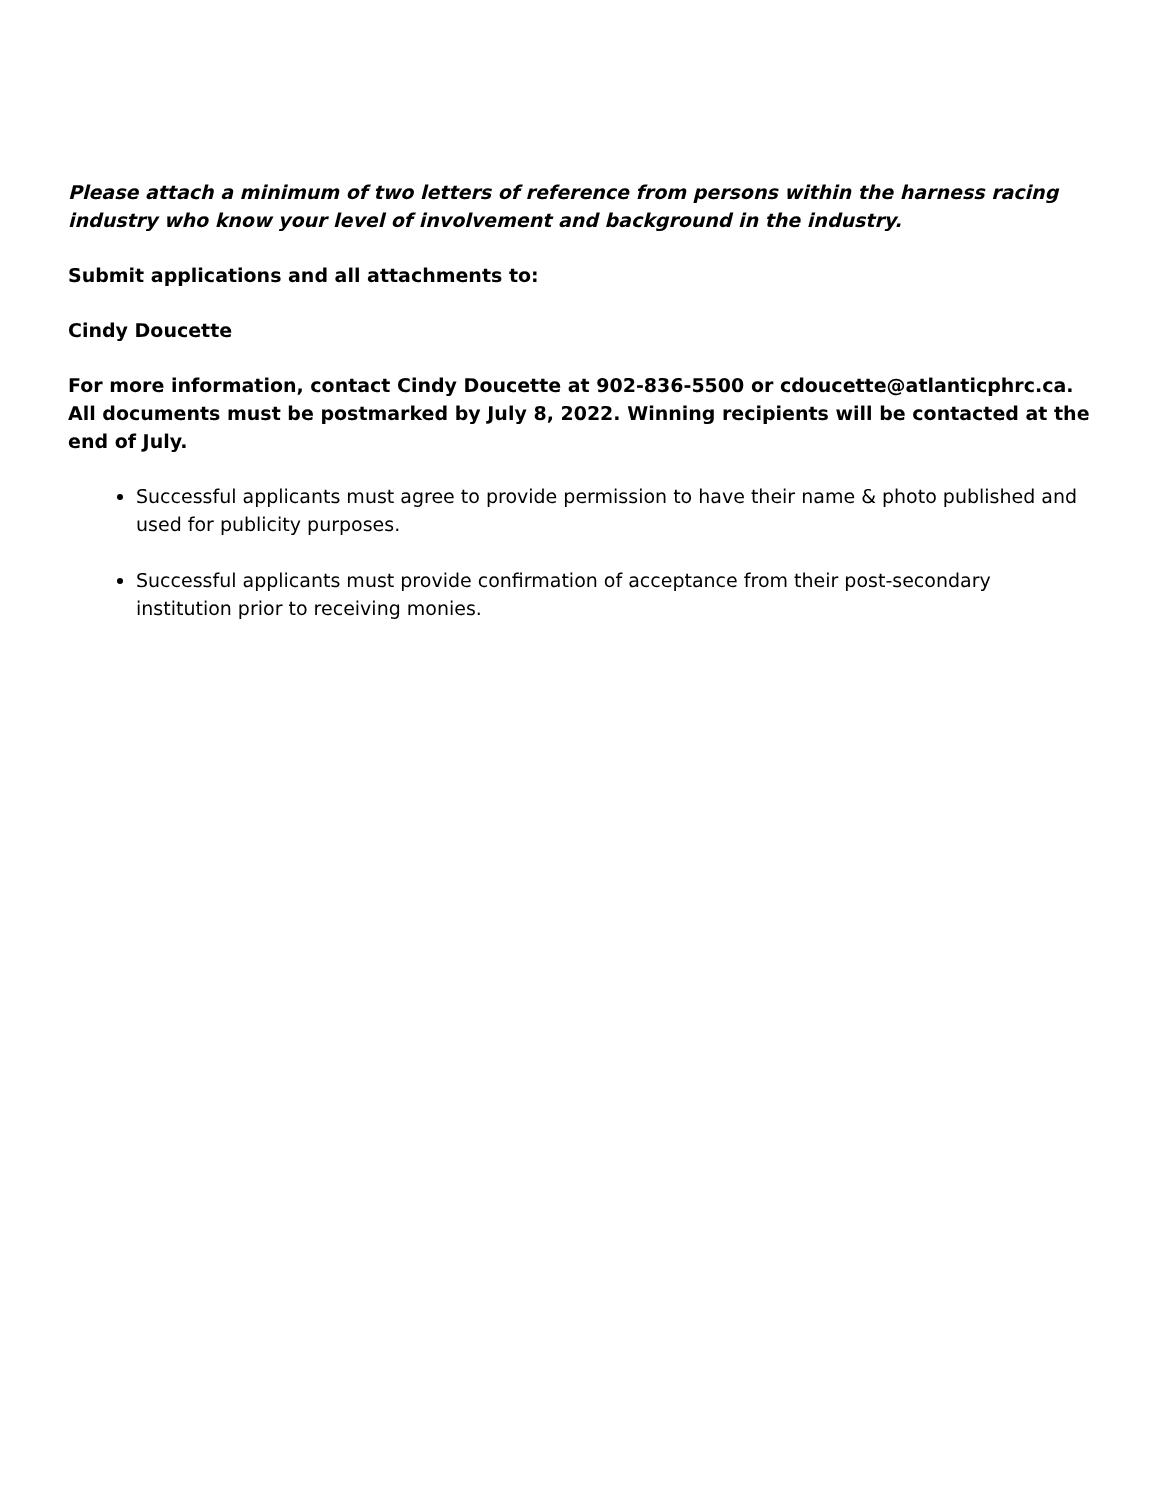Please attach a minimum of two letters of reference from persons within the harness racing industry who know your level of involvement and background in the industry.
Submit applications and all attachments to:
Cindy Doucette
For more information, contact Cindy Doucette at 902-836-5500 or cdoucette@atlanticphrc.ca. All documents must be postmarked by July 8, 2022. Winning recipients will be contacted at the end of July.
Successful applicants must agree to provide permission to have their name & photo published and used for publicity purposes.
Successful applicants must provide confirmation of acceptance from their post-secondary institution prior to receiving monies.